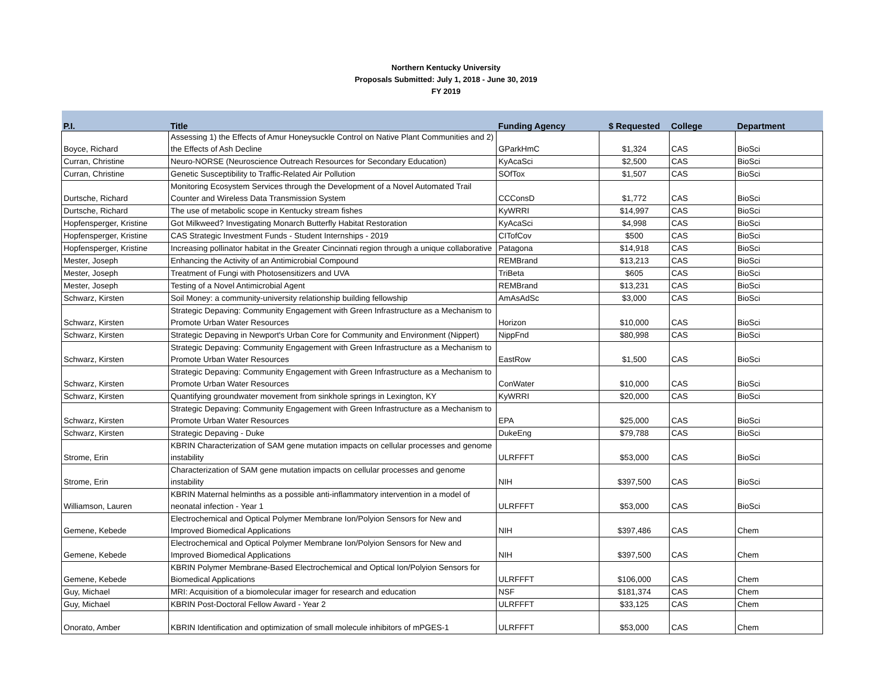Northern Kentucky University
Proposals Submitted: July 1, 2018 - June 30, 2019
FY 2019
| P.I. | Title | Funding Agency | $ Requested | College | Department |
| --- | --- | --- | --- | --- | --- |
| Boyce, Richard | Assessing 1) the Effects of Amur Honeysuckle Control on Native Plant Communities and 2) the Effects of Ash Decline | GParkHmC | $1,324 | CAS | BioSci |
| Curran, Christine | Neuro-NORSE (Neuroscience Outreach Resources for Secondary Education) | KyAcaSci | $2,500 | CAS | BioSci |
| Curran, Christine | Genetic Susceptibility to Traffic-Related Air Pollution | SOfTox | $1,507 | CAS | BioSci |
| Durtsche, Richard | Monitoring Ecosystem Services through the Development of a Novel Automated Trail Counter and Wireless Data Transmission System | CCConsD | $1,772 | CAS | BioSci |
| Durtsche, Richard | The use of metabolic scope in Kentucky stream fishes | KyWRRI | $14,997 | CAS | BioSci |
| Hopfensperger, Kristine | Got Milkweed? Investigating Monarch Butterfly Habitat Restoration | KyAcaSci | $4,998 | CAS | BioSci |
| Hopfensperger, Kristine | CAS Strategic Investment Funds - Student Internships - 2019 | CITofCov | $500 | CAS | BioSci |
| Hopfensperger, Kristine | Increasing pollinator habitat in the Greater Cincinnati region through a unique collaborative | Patagona | $14,918 | CAS | BioSci |
| Mester, Joseph | Enhancing the Activity of an Antimicrobial Compound | REMBrand | $13,213 | CAS | BioSci |
| Mester, Joseph | Treatment of Fungi with Photosensitizers and UVA | TriBeta | $605 | CAS | BioSci |
| Mester, Joseph | Testing of a Novel Antimicrobial Agent | REMBrand | $13,231 | CAS | BioSci |
| Schwarz, Kirsten | Soil Money: a community-university relationship building fellowship | AmAsAdSc | $3,000 | CAS | BioSci |
| Schwarz, Kirsten | Strategic Depaving: Community Engagement with Green Infrastructure as a Mechanism to Promote Urban Water Resources | Horizon | $10,000 | CAS | BioSci |
| Schwarz, Kirsten | Strategic Depaving in Newport's Urban Core for Community and Environment (Nippert) | NippFnd | $80,998 | CAS | BioSci |
| Schwarz, Kirsten | Strategic Depaving: Community Engagement with Green Infrastructure as a Mechanism to Promote Urban Water Resources | EastRow | $1,500 | CAS | BioSci |
| Schwarz, Kirsten | Strategic Depaving: Community Engagement with Green Infrastructure as a Mechanism to Promote Urban Water Resources | ConWater | $10,000 | CAS | BioSci |
| Schwarz, Kirsten | Quantifying groundwater movement from sinkhole springs in Lexington, KY | KyWRRI | $20,000 | CAS | BioSci |
| Schwarz, Kirsten | Strategic Depaving: Community Engagement with Green Infrastructure as a Mechanism to Promote Urban Water Resources | EPA | $25,000 | CAS | BioSci |
| Schwarz, Kirsten | Strategic Depaving - Duke | DukeEng | $79,788 | CAS | BioSci |
| Strome, Erin | KBRIN Characterization of SAM gene mutation impacts on cellular processes and genome instability | ULRFFFT | $53,000 | CAS | BioSci |
| Strome, Erin | Characterization of SAM gene mutation impacts on cellular processes and genome instability | NIH | $397,500 | CAS | BioSci |
| Williamson, Lauren | KBRIN Maternal helminths as a possible anti-inflammatory intervention in a model of neonatal infection - Year 1 | ULRFFFT | $53,000 | CAS | BioSci |
| Gemene, Kebede | Electrochemical and Optical Polymer Membrane Ion/Polyion Sensors for New and Improved Biomedical Applications | NIH | $397,486 | CAS | Chem |
| Gemene, Kebede | Electrochemical and Optical Polymer Membrane Ion/Polyion Sensors for New and Improved Biomedical Applications | NIH | $397,500 | CAS | Chem |
| Gemene, Kebede | KBRIN Polymer Membrane-Based Electrochemical and Optical Ion/Polyion Sensors for Biomedical Applications | ULRFFFT | $106,000 | CAS | Chem |
| Guy, Michael | MRI: Acquisition of a biomolecular imager for research and education | NSF | $181,374 | CAS | Chem |
| Guy, Michael | KBRIN Post-Doctoral Fellow Award - Year 2 | ULRFFFT | $33,125 | CAS | Chem |
| Onorato, Amber | KBRIN Identification and optimization of small molecule inhibitors of mPGES-1 | ULRFFFT | $53,000 | CAS | Chem |